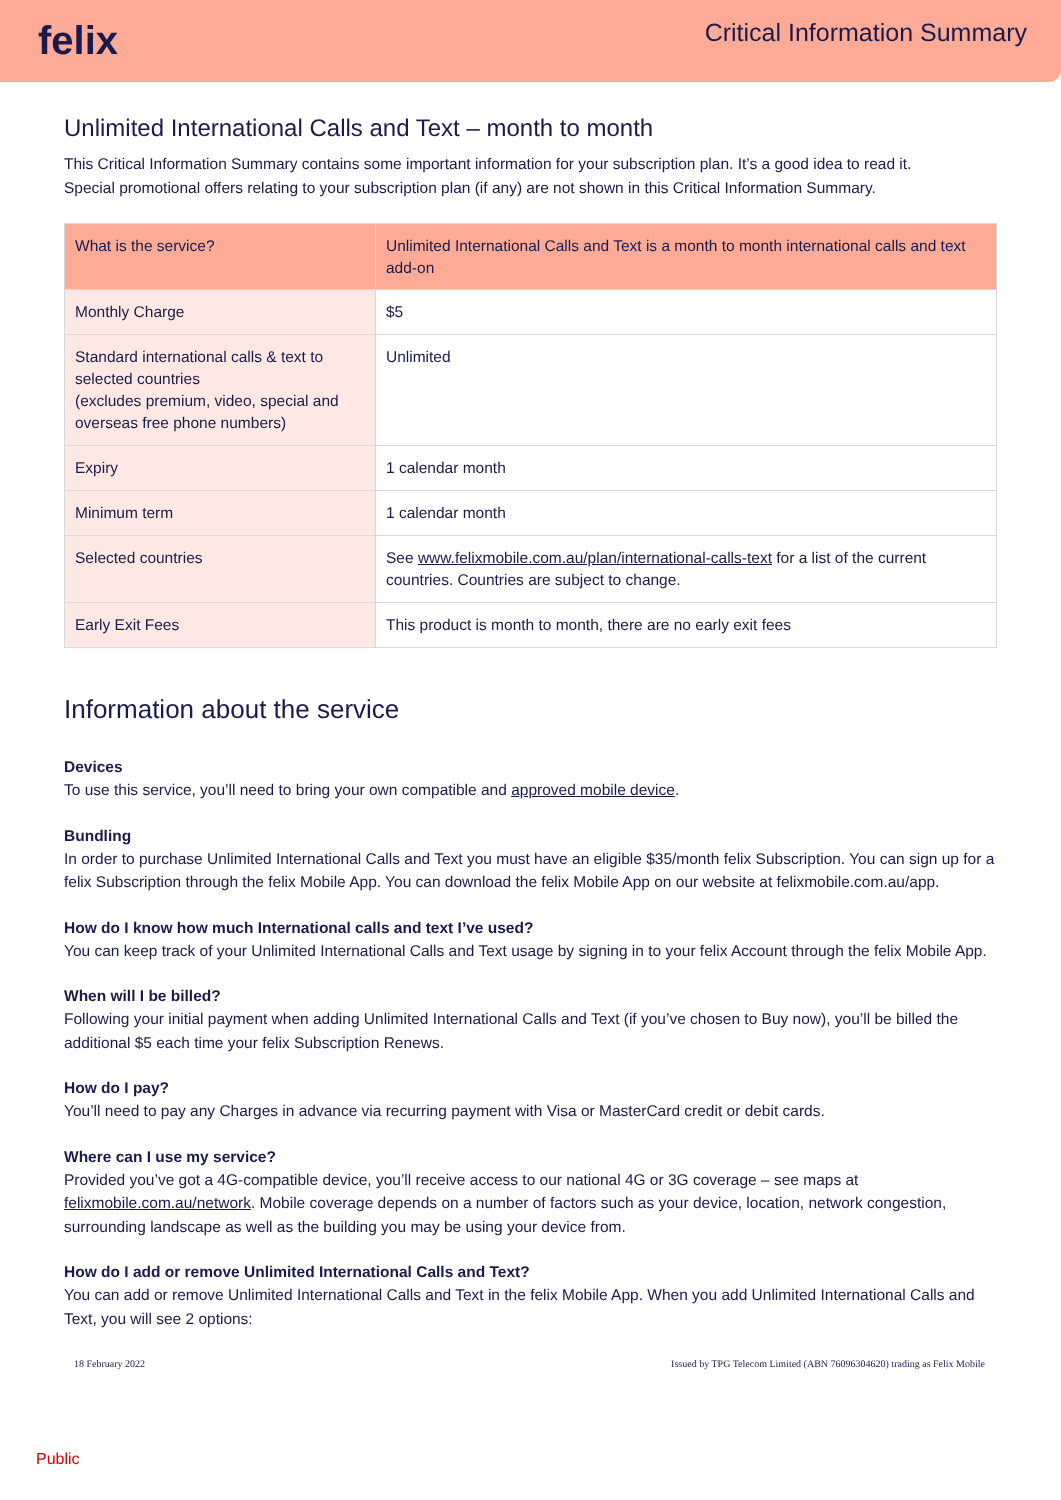felix
Critical Information Summary
Unlimited International Calls and Text – month to month
This Critical Information Summary contains some important information for your subscription plan. It’s a good idea to read it.
Special promotional offers relating to your subscription plan (if any) are not shown in this Critical Information Summary.
| What is the service? | Unlimited International Calls and Text is a month to month international calls and text add-on |
| Monthly Charge | $5 |
| Standard international calls & text to selected countries (excludes premium, video, special and overseas free phone numbers) | Unlimited |
| Expiry | 1 calendar month |
| Minimum term | 1 calendar month |
| Selected countries | See www.felixmobile.com.au/plan/international-calls-text for a list of the current countries. Countries are subject to change. |
| Early Exit Fees | This product is month to month, there are no early exit fees |
Information about the service
Devices
To use this service, you’ll need to bring your own compatible and approved mobile device.
Bundling
In order to purchase Unlimited International Calls and Text you must have an eligible $35/month felix Subscription. You can sign up for a felix Subscription through the felix Mobile App. You can download the felix Mobile App on our website at felixmobile.com.au/app.
How do I know how much International calls and text I’ve used?
You can keep track of your Unlimited International Calls and Text usage by signing in to your felix Account through the felix Mobile App.
When will I be billed?
Following your initial payment when adding Unlimited International Calls and Text (if you’ve chosen to Buy now), you’ll be billed the additional $5 each time your felix Subscription Renews.
How do I pay?
You’ll need to pay any Charges in advance via recurring payment with Visa or MasterCard credit or debit cards.
Where can I use my service?
Provided you’ve got a 4G-compatible device, you’ll receive access to our national 4G or 3G coverage – see maps at felixmobile.com.au/network. Mobile coverage depends on a number of factors such as your device, location, network congestion, surrounding landscape as well as the building you may be using your device from.
How do I add or remove Unlimited International Calls and Text?
You can add or remove Unlimited International Calls and Text in the felix Mobile App. When you add Unlimited International Calls and Text, you will see 2 options:
18 February 2022 Issued by TPG Telecom Limited (ABN 76096304620) trading as Felix Mobile
Public